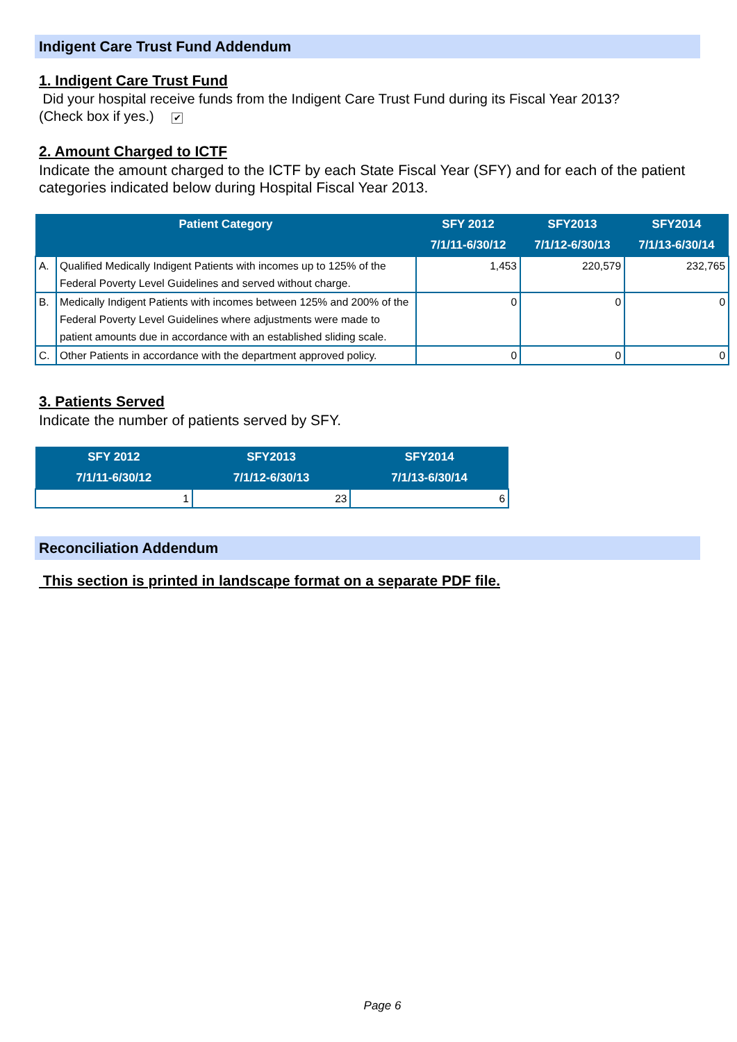Indigent Care Trust Fund Addendum
1. Indigent Care Trust Fund
Did your hospital receive funds from the Indigent Care Trust Fund during its Fiscal Year 2013?
(Check box if yes.) ✔
2. Amount Charged to ICTF
Indicate the amount charged to the ICTF by each State Fiscal Year (SFY) and for each of the patient categories indicated below during Hospital Fiscal Year 2013.
| Patient Category | | SFY 2012 7/1/11-6/30/12 | SFY2013 7/1/12-6/30/13 | SFY2014 7/1/13-6/30/14 |
| --- | --- | --- | --- | --- |
| A. | Qualified Medically Indigent Patients with incomes up to 125% of the Federal Poverty Level Guidelines and served without charge. | 1,453 | 220,579 | 232,765 |
| B. | Medically Indigent Patients with incomes between 125% and 200% of the Federal Poverty Level Guidelines where adjustments were made to patient amounts due in accordance with an established sliding scale. | 0 | 0 | 0 |
| C. | Other Patients in accordance with the department approved policy. | 0 | 0 | 0 |
3. Patients Served
Indicate the number of patients served by SFY.
| SFY 2012 7/1/11-6/30/12 | SFY2013 7/1/12-6/30/13 | SFY2014 7/1/13-6/30/14 |
| --- | --- | --- |
| 1 | 23 | 6 |
Reconciliation Addendum
This section is printed in landscape format on a separate PDF file.
Page 6